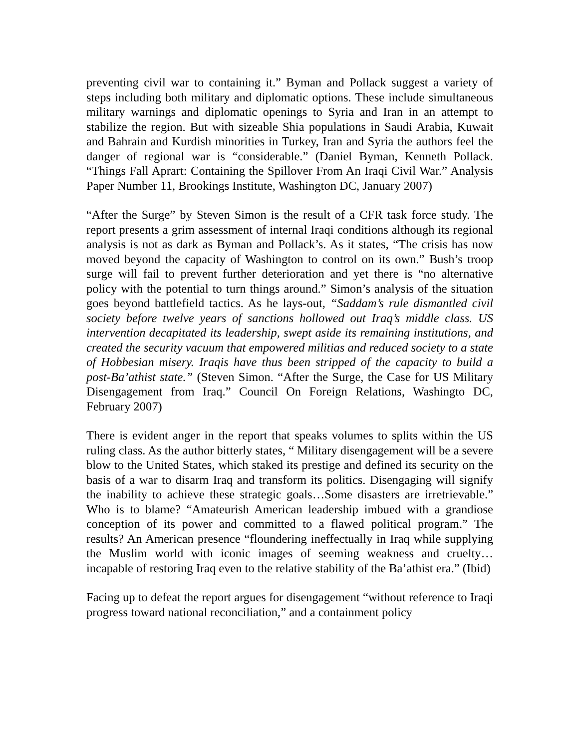preventing civil war to containing it.” Byman and Pollack suggest a variety of steps including both military and diplomatic options. These include simultaneous military warnings and diplomatic openings to Syria and Iran in an attempt to stabilize the region. But with sizeable Shia populations in Saudi Arabia, Kuwait and Bahrain and Kurdish minorities in Turkey, Iran and Syria the authors feel the danger of regional war is “considerable.” (Daniel Byman, Kenneth Pollack. “Things Fall Aprart: Containing the Spillover From An Iraqi Civil War.” Analysis Paper Number 11, Brookings Institute, Washington DC, January 2007)
“After the Surge” by Steven Simon is the result of a CFR task force study. The report presents a grim assessment of internal Iraqi conditions although its regional analysis is not as dark as Byman and Pollack’s. As it states, “The crisis has now moved beyond the capacity of Washington to control on its own.” Bush’s troop surge will fail to prevent further deterioration and yet there is “no alternative policy with the potential to turn things around.” Simon’s analysis of the situation goes beyond battlefield tactics. As he lays-out, “Saddam’s rule dismantled civil society before twelve years of sanctions hollowed out Iraq’s middle class. US intervention decapitated its leadership, swept aside its remaining institutions, and created the security vacuum that empowered militias and reduced society to a state of Hobbesian misery. Iraqis have thus been stripped of the capacity to build a post-Ba’athist state.” (Steven Simon. “After the Surge, the Case for US Military Disengagement from Iraq.” Council On Foreign Relations, Washingto DC, February 2007)
There is evident anger in the report that speaks volumes to splits within the US ruling class. As the author bitterly states, “ Military disengagement will be a severe blow to the United States, which staked its prestige and defined its security on the basis of a war to disarm Iraq and transform its politics. Disengaging will signify the inability to achieve these strategic goals…Some disasters are irretrievable.” Who is to blame? “Amateurish American leadership imbued with a grandiose conception of its power and committed to a flawed political program.” The results? An American presence “floundering ineffectually in Iraq while supplying the Muslim world with iconic images of seeming weakness and cruelty… incapable of restoring Iraq even to the relative stability of the Ba’athist era.” (Ibid)
Facing up to defeat the report argues for disengagement “without reference to Iraqi progress toward national reconciliation,” and a containment policy